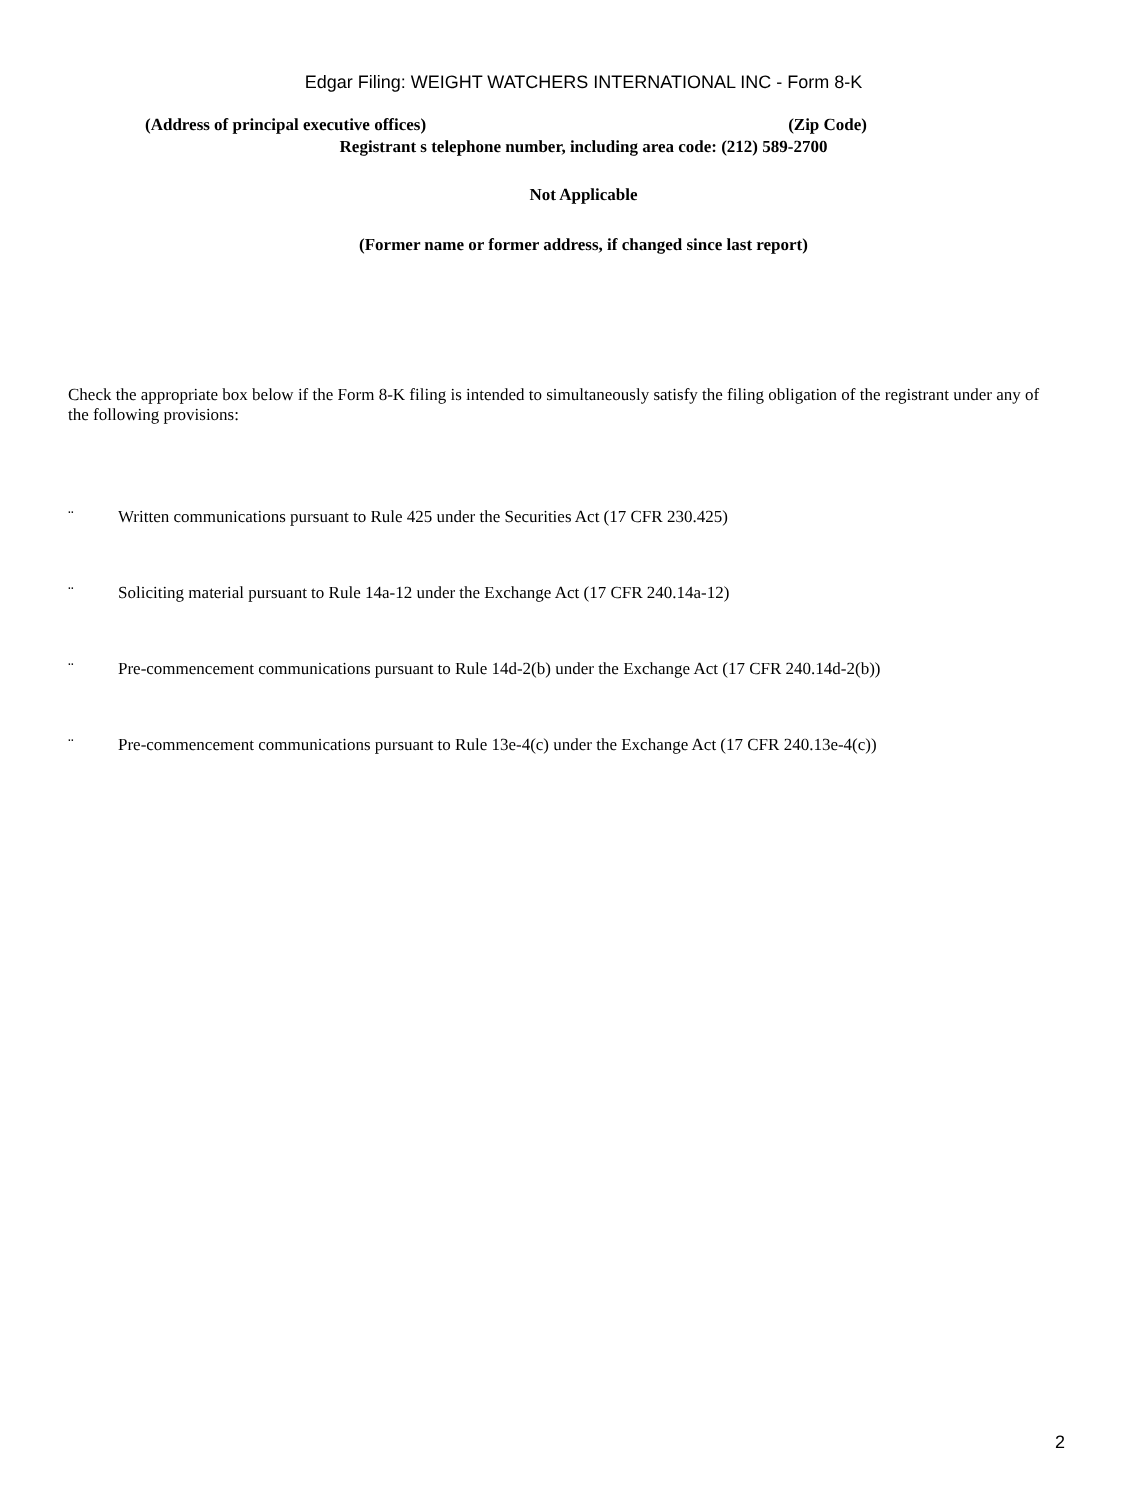Edgar Filing: WEIGHT WATCHERS INTERNATIONAL INC - Form 8-K
(Address of principal executive offices) (Zip Code)
Registrant s telephone number, including area code: (212) 589-2700
Not Applicable
(Former name or former address, if changed since last report)
Check the appropriate box below if the Form 8-K filing is intended to simultaneously satisfy the filing obligation of the registrant under any of the following provisions:
¨ Written communications pursuant to Rule 425 under the Securities Act (17 CFR 230.425)
¨ Soliciting material pursuant to Rule 14a-12 under the Exchange Act (17 CFR 240.14a-12)
¨ Pre-commencement communications pursuant to Rule 14d-2(b) under the Exchange Act (17 CFR 240.14d-2(b))
¨ Pre-commencement communications pursuant to Rule 13e-4(c) under the Exchange Act (17 CFR 240.13e-4(c))
2